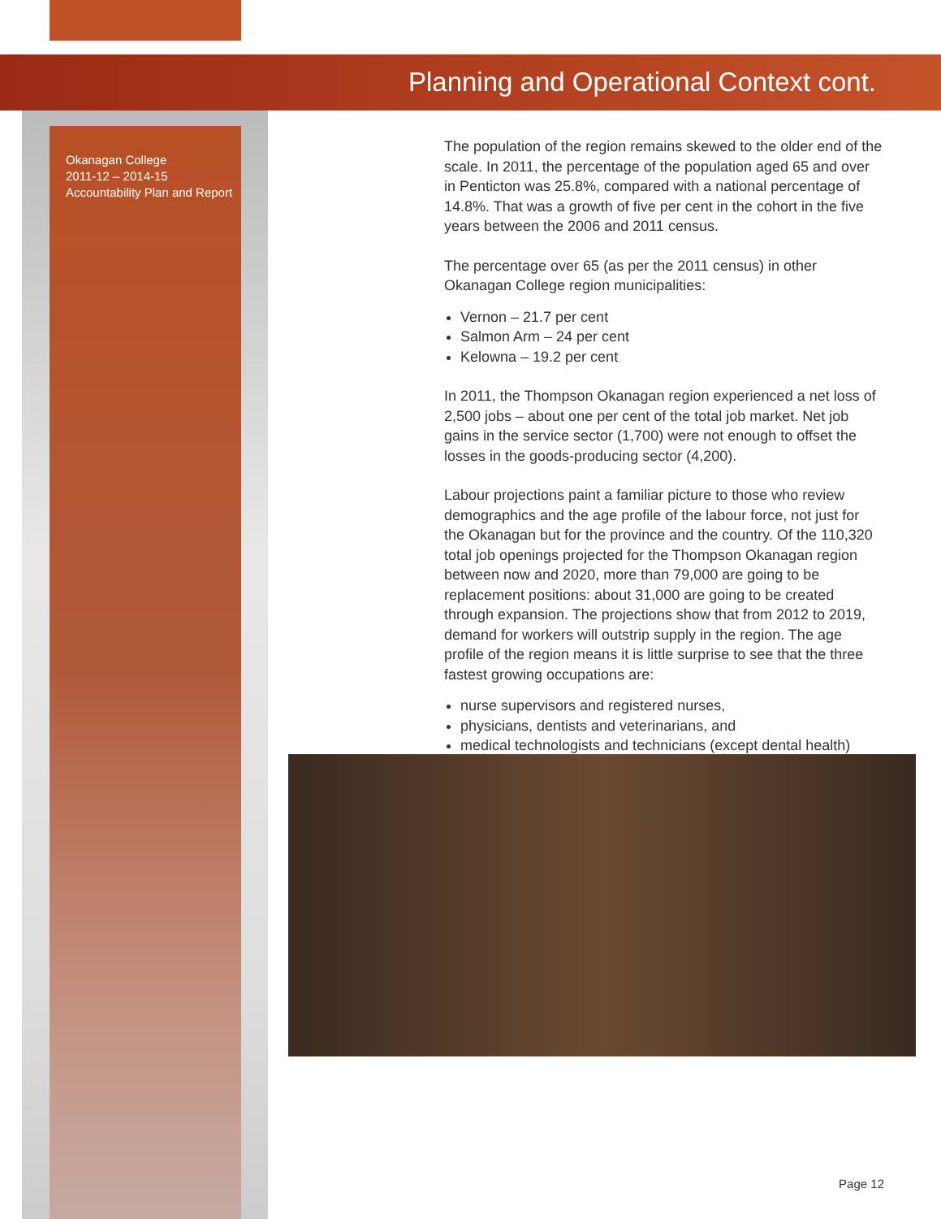Planning and Operational Context cont.
Okanagan College
2011-12 – 2014-15
Accountability Plan and Report
The population of the region remains skewed to the older end of the scale. In 2011, the percentage of the population aged 65 and over in Penticton was 25.8%, compared with a national percentage of 14.8%. That was a growth of five per cent in the cohort in the five years between the 2006 and 2011 census.
The percentage over 65 (as per the 2011 census) in other Okanagan College region municipalities:
Vernon – 21.7 per cent
Salmon Arm – 24 per cent
Kelowna – 19.2 per cent
In 2011, the Thompson Okanagan region experienced a net loss of 2,500 jobs – about one per cent of the total job market. Net job gains in the service sector (1,700) were not enough to offset the losses in the goods-producing sector (4,200).
Labour projections paint a familiar picture to those who review demographics and the age profile of the labour force, not just for the Okanagan but for the province and the country. Of the 110,320 total job openings projected for the Thompson Okanagan region between now and 2020, more than 79,000 are going to be replacement positions: about 31,000 are going to be created through expansion. The projections show that from 2012 to 2019, demand for workers will outstrip supply in the region. The age profile of the region means it is little surprise to see that the three fastest growing occupations are:
nurse supervisors and registered nurses,
physicians, dentists and veterinarians, and
medical technologists and technicians (except dental health)
Page 12